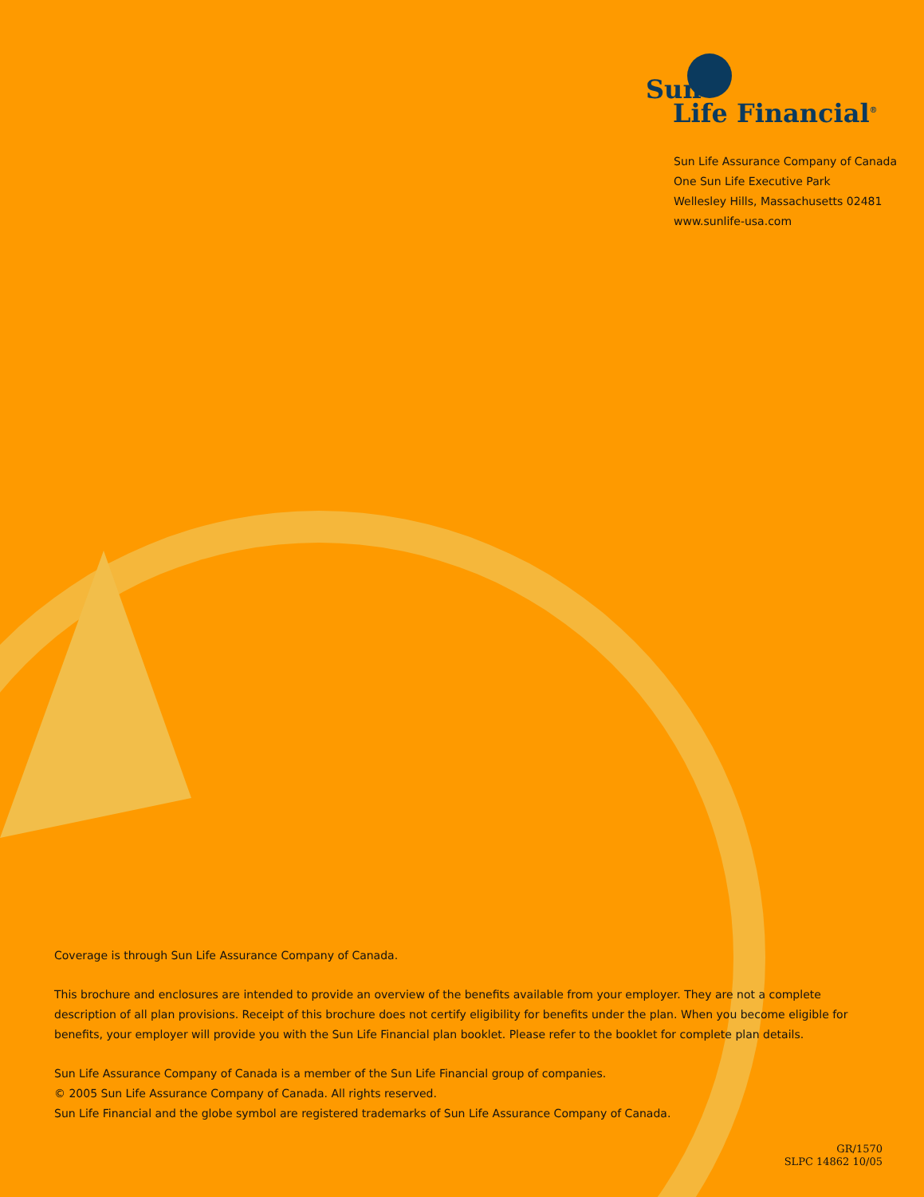Sun
Life Financial<sup>®</sup>
Sun Life Assurance Company of Canada
One Sun Life Executive Park
Wellesley Hills, Massachusetts 02481
www.sunlife-usa.com
Coverage is through Sun Life Assurance Company of Canada.
This brochure and enclosures are intended to provide an overview of the benefits available from your employer. They are not a complete description of all plan provisions. Receipt of this brochure does not certify eligibility for benefits under the plan. When you become eligible for benefits, your employer will provide you with the Sun Life Financial plan booklet. Please refer to the booklet for complete plan details.
Sun Life Assurance Company of Canada is a member of the Sun Life Financial group of companies.
© 2005 Sun Life Assurance Company of Canada. All rights reserved.
Sun Life Financial and the globe symbol are registered trademarks of Sun Life Assurance Company of Canada.
GR/1570
SLPC 14862 10/05